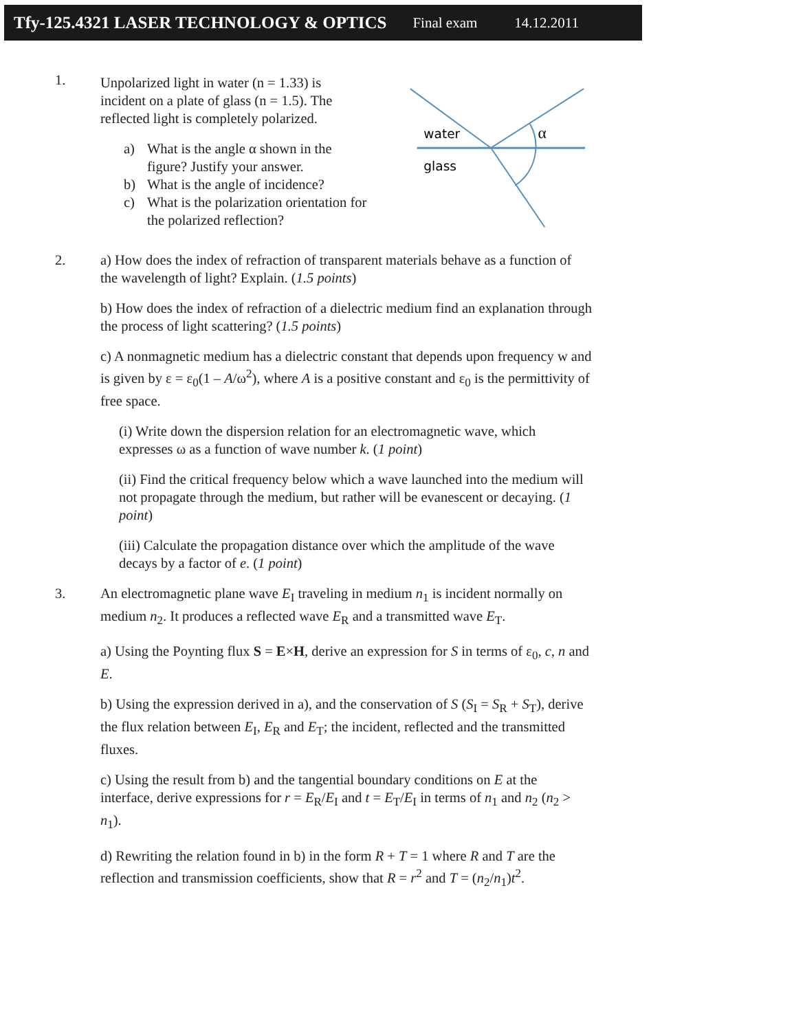Tfy-125.4321 LASER TECHNOLOGY & OPTICS Final exam 14.12.2011
1.
Unpolarized light in water (n = 1.33) is incident on a plate of glass (n = 1.5). The reflected light is completely polarized.
a) What is the angle α shown in the figure? Justify your answer.
b) What is the angle of incidence?
c) What is the polarization orientation for the polarized reflection?
water
glass
α
2. a) How does the index of refraction of transparent materials behave as a function of the wavelength of light? Explain. (1.5 points)
b) How does the index of refraction of a dielectric medium find an explanation through the process of light scattering? (1.5 points)
c) A nonmagnetic medium has a dielectric constant that depends upon frequency w and is given by ε = ε<sub>0</sub>(1 – A/ω<sup>2</sup>), where A is a positive constant and ε<sub>0</sub> is the permittivity of free space.
(i) Write down the dispersion relation for an electromagnetic wave, which expresses ω as a function of wave number k. (1 point)
(ii) Find the critical frequency below which a wave launched into the medium will not propagate through the medium, but rather will be evanescent or decaying. (1 point)
(iii) Calculate the propagation distance over which the amplitude of the wave decays by a factor of e. (1 point)
3. An electromagnetic plane wave E<sub>I</sub> traveling in medium n<sub>1</sub> is incident normally on medium n<sub>2</sub>. It produces a reflected wave E<sub>R</sub> and a transmitted wave E<sub>T</sub>.
a) Using the Poynting flux S = E×H, derive an expression for S in terms of ε<sub>0</sub>, c, n and E.
b) Using the expression derived in a), and the conservation of S (S<sub>I</sub> = S<sub>R</sub> + S<sub>T</sub>), derive the flux relation between E<sub>I</sub>, E<sub>R</sub> and E<sub>T</sub>; the incident, reflected and the transmitted fluxes.
c) Using the result from b) and the tangential boundary conditions on E at the interface, derive expressions for r = E<sub>R</sub>/E<sub>I</sub> and t = E<sub>T</sub>/E<sub>I</sub> in terms of n<sub>1</sub> and n<sub>2</sub> (n<sub>2</sub> > n<sub>1</sub>).
d) Rewriting the relation found in b) in the form R + T = 1 where R and T are the reflection and transmission coefficients, show that R = r<sup>2</sup> and T = (n<sub>2</sub>/n<sub>1</sub>)t<sup>2</sup>.